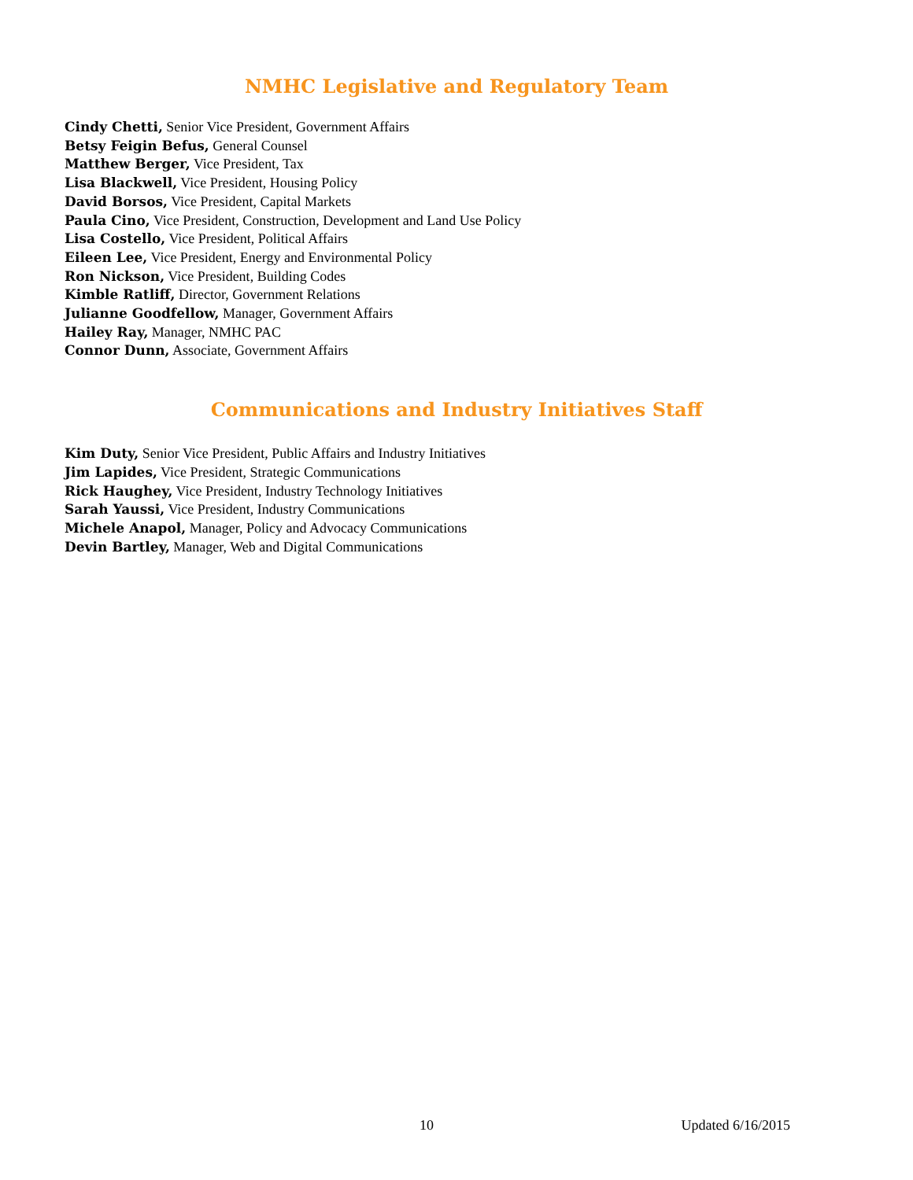NMHC Legislative and Regulatory Team
Cindy Chetti, Senior Vice President, Government Affairs
Betsy Feigin Befus, General Counsel
Matthew Berger, Vice President, Tax
Lisa Blackwell, Vice President, Housing Policy
David Borsos, Vice President, Capital Markets
Paula Cino, Vice President, Construction, Development and Land Use Policy
Lisa Costello, Vice President, Political Affairs
Eileen Lee, Vice President, Energy and Environmental Policy
Ron Nickson, Vice President, Building Codes
Kimble Ratliff, Director, Government Relations
Julianne Goodfellow, Manager, Government Affairs
Hailey Ray, Manager, NMHC PAC
Connor Dunn, Associate, Government Affairs
Communications and Industry Initiatives Staff
Kim Duty, Senior Vice President, Public Affairs and Industry Initiatives
Jim Lapides, Vice President, Strategic Communications
Rick Haughey, Vice President, Industry Technology Initiatives
Sarah Yaussi, Vice President, Industry Communications
Michele Anapol, Manager, Policy and Advocacy Communications
Devin Bartley, Manager, Web and Digital Communications
10 Updated 6/16/2015